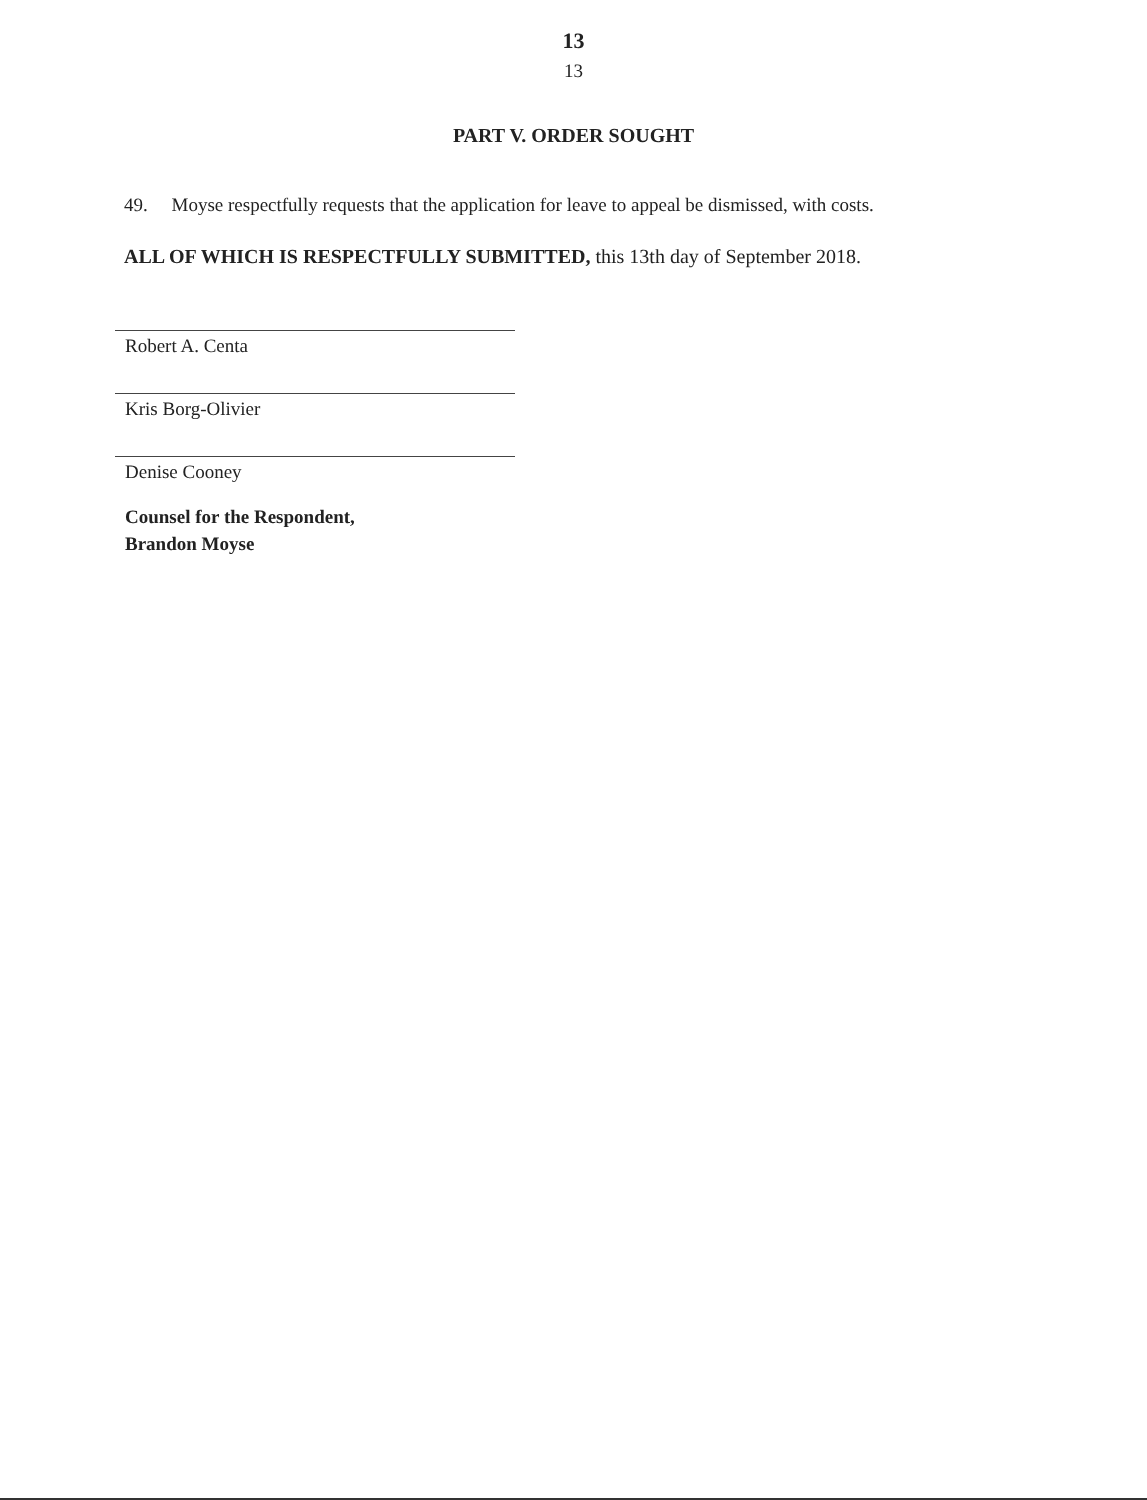13
13
PART V. ORDER SOUGHT
49. Moyse respectfully requests that the application for leave to appeal be dismissed, with costs.
ALL OF WHICH IS RESPECTFULLY SUBMITTED, this 13th day of September 2018.
Robert A. Centa
Kris Borg-Olivier
Denise Cooney
Counsel for the Respondent,
Brandon Moyse